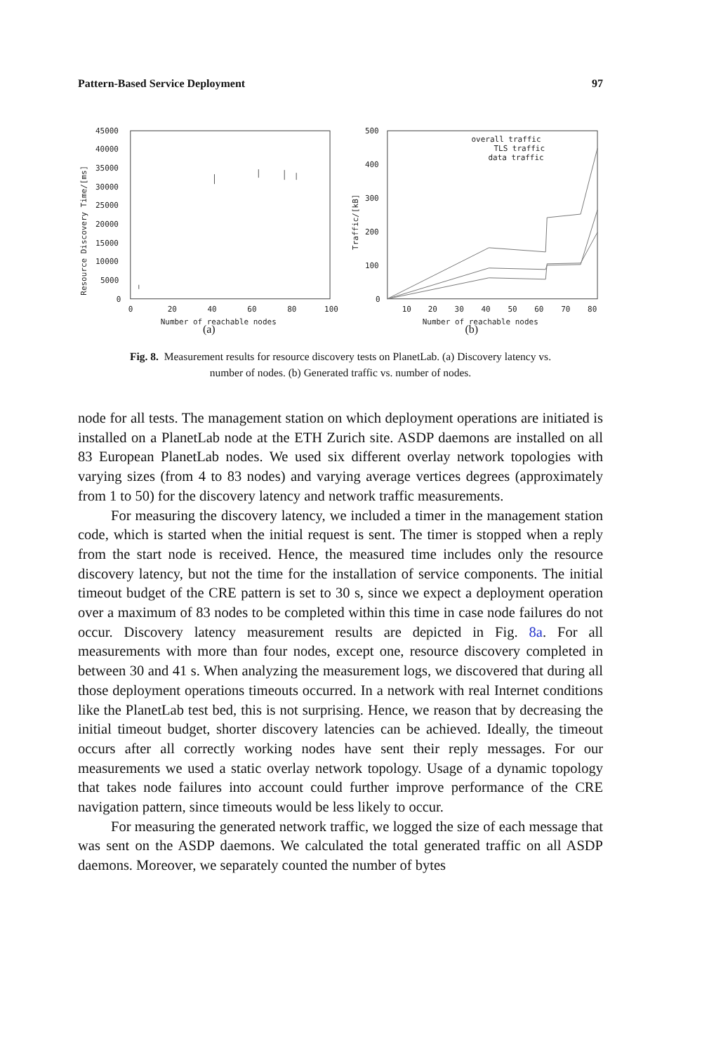Pattern-Based Service Deployment 97
45000
40000
35000
30000
25000
20000
15000
10000
5000
0
0
20
40
60
80
100
Number of reachable nodes
Resource Discovery Time/[ms]
500
400
300
200
100
0
10
20
30
40
50
60
70
80
Number of reachable nodes
Traffic/[kB]
overall traffic
TLS traffic
data traffic
(a) (b)
Fig. 8. Measurement results for resource discovery tests on PlanetLab. (a) Discovery latency vs.
number of nodes. (b) Generated traffic vs. number of nodes.
node for all tests. The management station on which deployment operations are initiated is installed on a PlanetLab node at the ETH Zurich site. ASDP daemons are installed on all 83 European PlanetLab nodes. We used six different overlay network topologies with varying sizes (from 4 to 83 nodes) and varying average vertices degrees (approximately from 1 to 50) for the discovery latency and network traffic measurements.
For measuring the discovery latency, we included a timer in the management station code, which is started when the initial request is sent. The timer is stopped when a reply from the start node is received. Hence, the measured time includes only the resource discovery latency, but not the time for the installation of service components. The initial timeout budget of the CRE pattern is set to 30 s, since we expect a deployment operation over a maximum of 83 nodes to be completed within this time in case node failures do not occur. Discovery latency measurement results are depicted in Fig. 8a. For all measurements with more than four nodes, except one, resource discovery completed in between 30 and 41 s. When analyzing the measurement logs, we discovered that during all those deployment operations timeouts occurred. In a network with real Internet conditions like the PlanetLab test bed, this is not surprising. Hence, we reason that by decreasing the initial timeout budget, shorter discovery latencies can be achieved. Ideally, the timeout occurs after all correctly working nodes have sent their reply messages. For our measurements we used a static overlay network topology. Usage of a dynamic topology that takes node failures into account could further improve performance of the CRE navigation pattern, since timeouts would be less likely to occur.
For measuring the generated network traffic, we logged the size of each message that was sent on the ASDP daemons. We calculated the total generated traffic on all ASDP daemons. Moreover, we separately counted the number of bytes